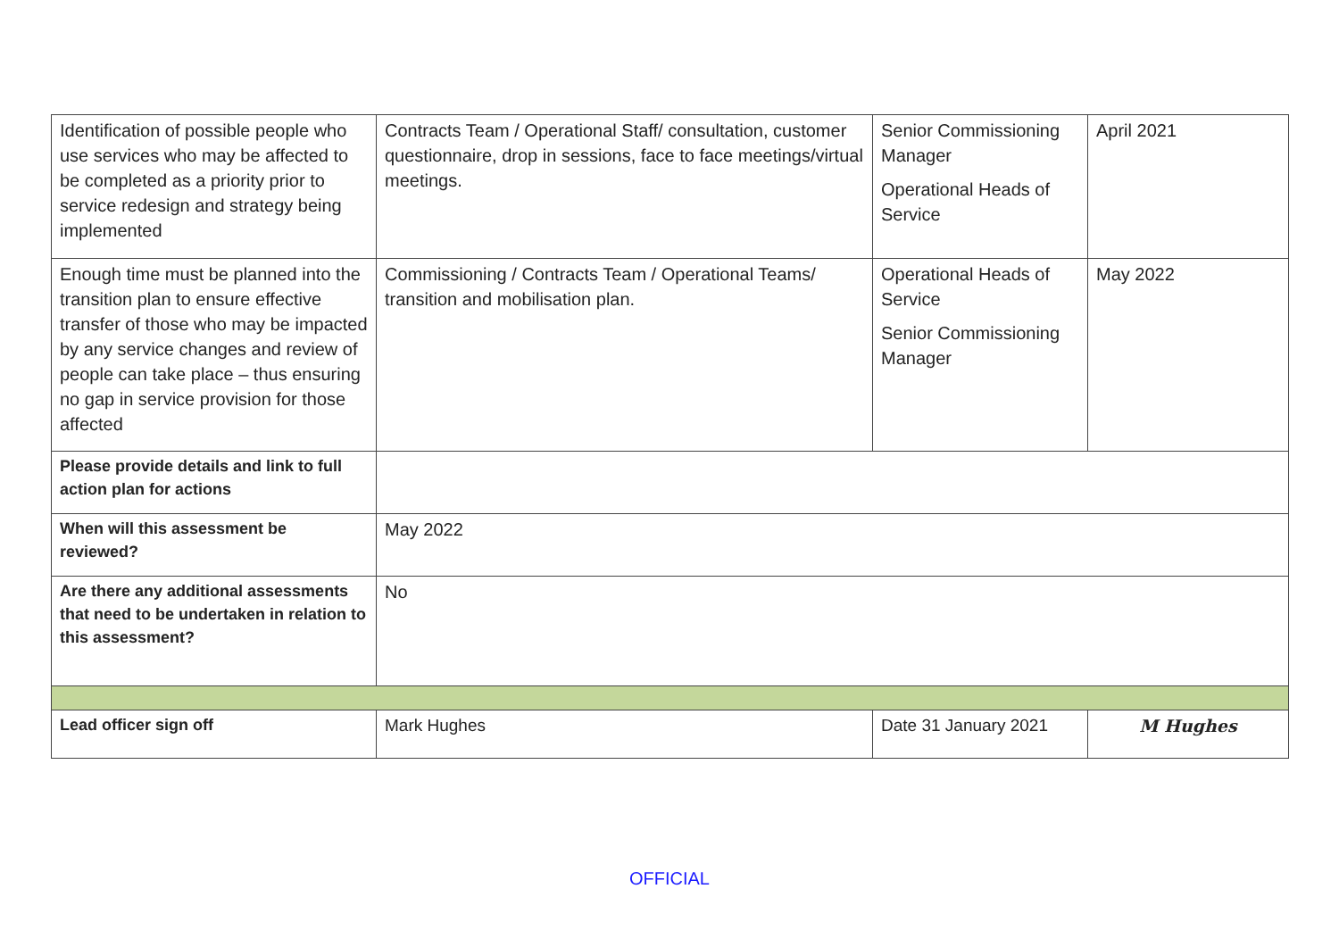| Identification of possible people who use services who may be affected to be completed as a priority prior to service redesign and strategy being implemented | Contracts Team / Operational Staff/ consultation, customer questionnaire, drop in sessions, face to face meetings/virtual meetings. | Senior Commissioning Manager Operational Heads of Service | April 2021 |
| Enough time must be planned into the transition plan to ensure effective transfer of those who may be impacted by any service changes and review of people can take place – thus ensuring no gap in service provision for those affected | Commissioning / Contracts Team / Operational Teams/ transition and mobilisation plan. | Operational Heads of Service Senior Commissioning Manager | May 2022 |
| Please provide details and link to full action plan for actions | | | |
| When will this assessment be reviewed? | May 2022 | | |
| Are there any additional assessments that need to be undertaken in relation to this assessment? | No | | |
| Lead officer sign off | Mark Hughes | Date 31 January 2021 | M Hughes |
OFFICIAL